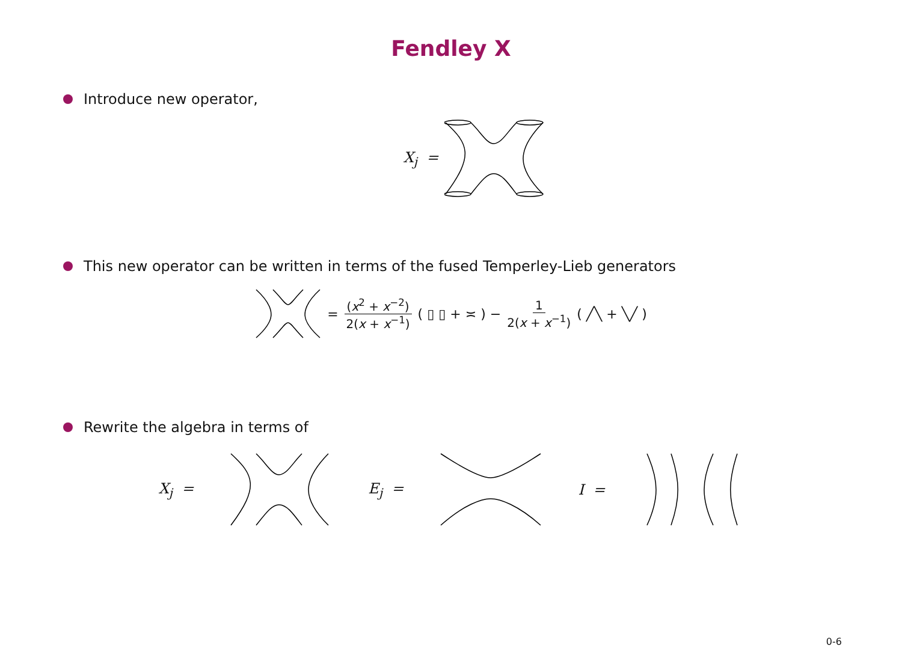Fendley X
Introduce new operator,
X<sub>j</sub> =
This new operator can be written in terms of the fused Temperley-Lieb generators
= (x<sup>2</sup> + x<sup>−2</sup>) 2(x + x<sup>−1</sup>) ( ▯ ▯ + ≍ ) − 1 2(x + x<sup>−1</sup>) ( ╱╲ + ╲╱ )
Rewrite the algebra in terms of
X<sub>j</sub> = E<sub>j</sub> = I =
0-6